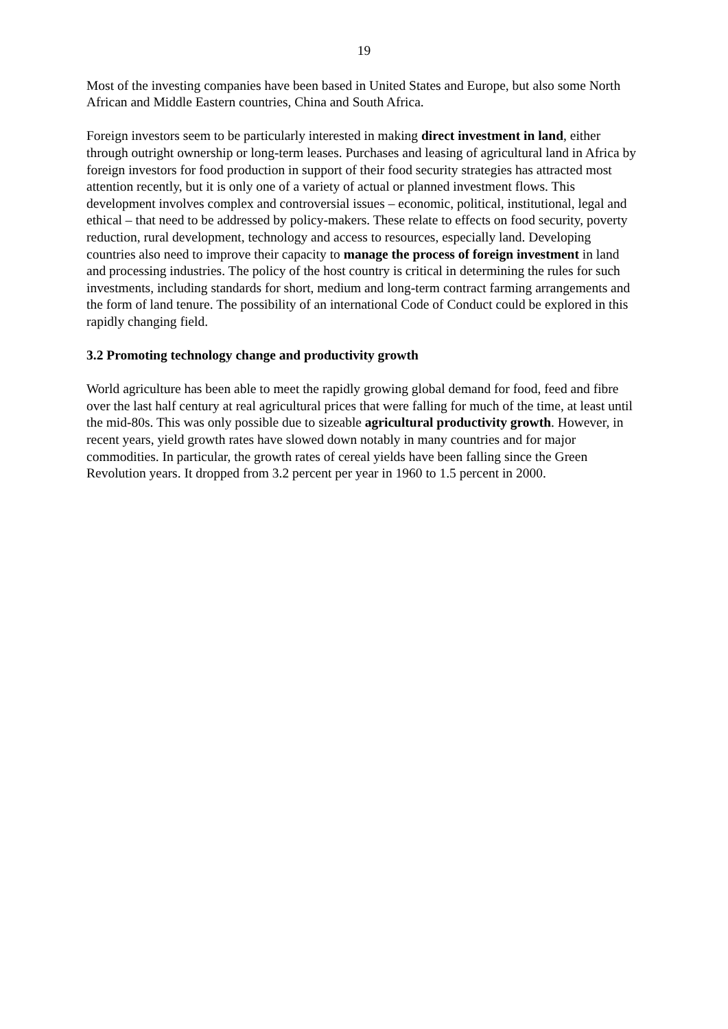19
Most of the investing companies have been based in United States and Europe, but also some North African and Middle Eastern countries, China and South Africa.
Foreign investors seem to be particularly interested in making direct investment in land, either through outright ownership or long-term leases. Purchases and leasing of agricultural land in Africa by foreign investors for food production in support of their food security strategies has attracted most attention recently, but it is only one of a variety of actual or planned investment flows. This development involves complex and controversial issues – economic, political, institutional, legal and ethical – that need to be addressed by policy-makers. These relate to effects on food security, poverty reduction, rural development, technology and access to resources, especially land. Developing countries also need to improve their capacity to manage the process of foreign investment in land and processing industries. The policy of the host country is critical in determining the rules for such investments, including standards for short, medium and long-term contract farming arrangements and the form of land tenure. The possibility of an international Code of Conduct could be explored in this rapidly changing field.
3.2 Promoting technology change and productivity growth
World agriculture has been able to meet the rapidly growing global demand for food, feed and fibre over the last half century at real agricultural prices that were falling for much of the time, at least until the mid-80s. This was only possible due to sizeable agricultural productivity growth. However, in recent years, yield growth rates have slowed down notably in many countries and for major commodities. In particular, the growth rates of cereal yields have been falling since the Green Revolution years. It dropped from 3.2 percent per year in 1960 to 1.5 percent in 2000.